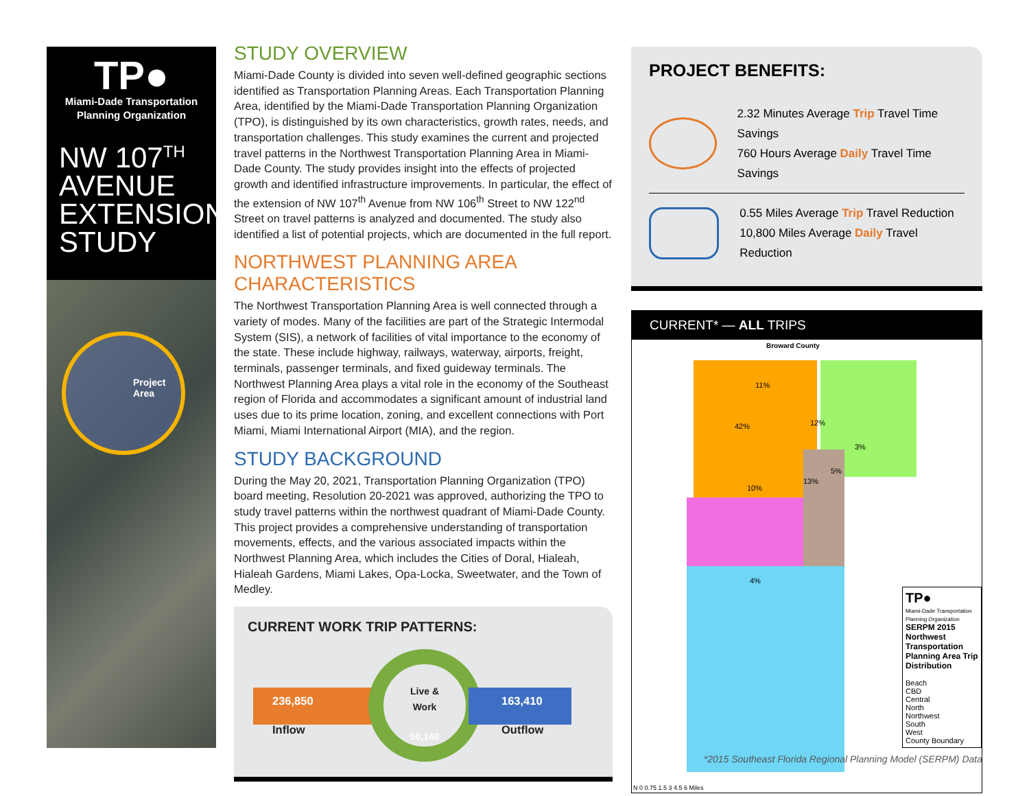TP●
Miami-Dade Transportation
Planning Organization
NW 107<sup>TH</sup>
AVENUE
EXTENSION
STUDY
Project
Area
STUDY OVERVIEW
Miami-Dade County is divided into seven well-defined geographic sections identified as Transportation Planning Areas. Each Transportation Planning Area, identified by the Miami-Dade Transportation Planning Organization (TPO), is distinguished by its own characteristics, growth rates, needs, and transportation challenges. This study examines the current and projected travel patterns in the Northwest Transportation Planning Area in Miami-Dade County. The study provides insight into the effects of projected growth and identified infrastructure improvements. In particular, the effect of the extension of NW 107<sup>th</sup> Avenue from NW 106<sup>th</sup> Street to NW 122<sup>nd</sup> Street on travel patterns is analyzed and documented. The study also identified a list of potential projects, which are documented in the full report.
NORTHWEST PLANNING AREA CHARACTERISTICS
The Northwest Transportation Planning Area is well connected through a variety of modes. Many of the facilities are part of the Strategic Intermodal System (SIS), a network of facilities of vital importance to the economy of the state. These include highway, railways, waterway, airports, freight, terminals, passenger terminals, and fixed guideway terminals. The Northwest Planning Area plays a vital role in the economy of the Southeast region of Florida and accommodates a significant amount of industrial land uses due to its prime location, zoning, and excellent connections with Port Miami, Miami International Airport (MIA), and the region.
STUDY BACKGROUND
During the May 20, 2021, Transportation Planning Organization (TPO) board meeting, Resolution 20-2021 was approved, authorizing the TPO to study travel patterns within the northwest quadrant of Miami-Dade County. This project provides a comprehensive understanding of transportation movements, effects, and the various associated impacts within the Northwest Planning Area, which includes the Cities of Doral, Hialeah, Hialeah Gardens, Miami Lakes, Opa-Locka, Sweetwater, and the Town of Medley.
CURRENT WORK TRIP PATTERNS:
236,850
Inflow
Live &
Work
50,140
163,410
Outflow
PROJECT BENEFITS:
2.32 Minutes Average Trip Travel Time Savings
760 Hours Average Daily Travel Time Savings
0.55 Miles Average Trip Travel Reduction
10,800 Miles Average Daily Travel Reduction
CURRENT* — ALL TRIPS
Broward County
11%
12%
42%
3%
5%
13%
10%
4%
TP●
Miami-Dade Transportation Planning Organization
SERPM 2015 Northwest Transportation Planning Area Trip Distribution
Beach
CBD
Central
North
Northwest
South
West
County Boundary
N 0 0.75 1.5 3 4.5 6 Miles
*2015 Southeast Florida Regional Planning Model (SERPM) Data